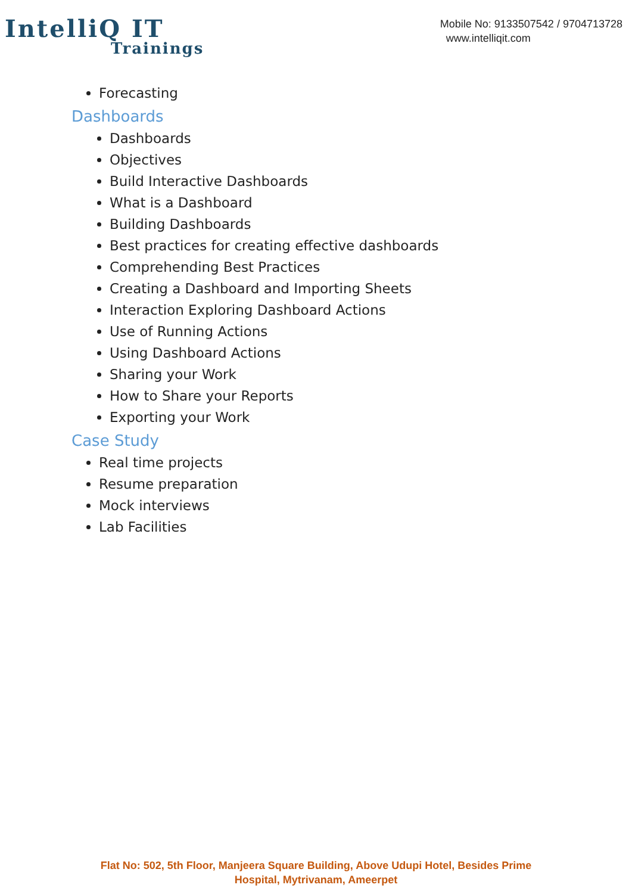IntelliQ IT
Trainings
Mobile No: 9133507542 / 9704713728
www.intelliqit.com
Forecasting
Dashboards
Dashboards
Objectives
Build Interactive Dashboards
What is a Dashboard
Building Dashboards
Best practices for creating effective dashboards
Comprehending Best Practices
Creating a Dashboard and Importing Sheets
Interaction Exploring Dashboard Actions
Use of Running Actions
Using Dashboard Actions
Sharing your Work
How to Share your Reports
Exporting your Work
Case Study
Real time projects
Resume preparation
Mock interviews
Lab Facilities
Flat No: 502, 5th Floor, Manjeera Square Building, Above Udupi Hotel, Besides Prime
Hospital, Mytrivanam, Ameerpet